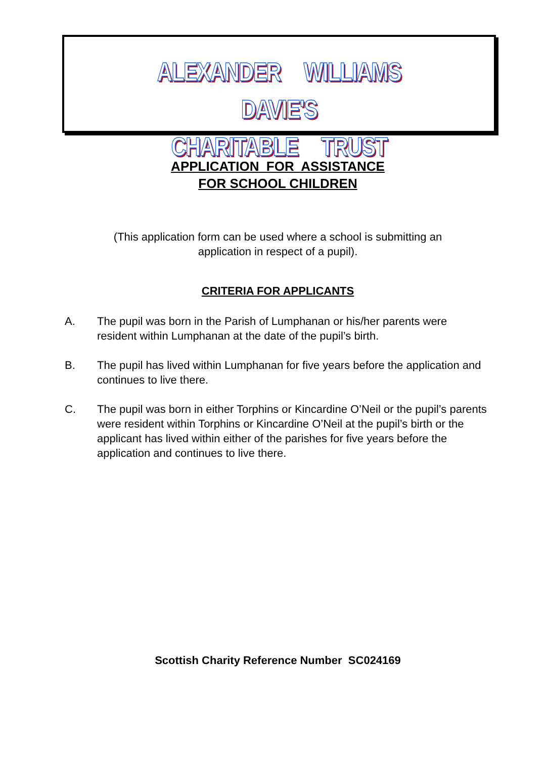ALEXANDER WILLIAMS DAVIE'S
CHARITABLE TRUST
APPLICATION FOR ASSISTANCE
FOR SCHOOL CHILDREN
(This application form can be used where a school is submitting an
application in respect of a pupil).
CRITERIA FOR APPLICANTS
A. The pupil was born in the Parish of Lumphanan or his/her parents were resident within Lumphanan at the date of the pupil’s birth.
B. The pupil has lived within Lumphanan for five years before the application and continues to live there.
C. The pupil was born in either Torphins or Kincardine O’Neil or the pupil’s parents were resident within Torphins or Kincardine O’Neil at the pupil’s birth or the applicant has lived within either of the parishes for five years before the application and continues to live there.
Scottish Charity Reference Number SC024169